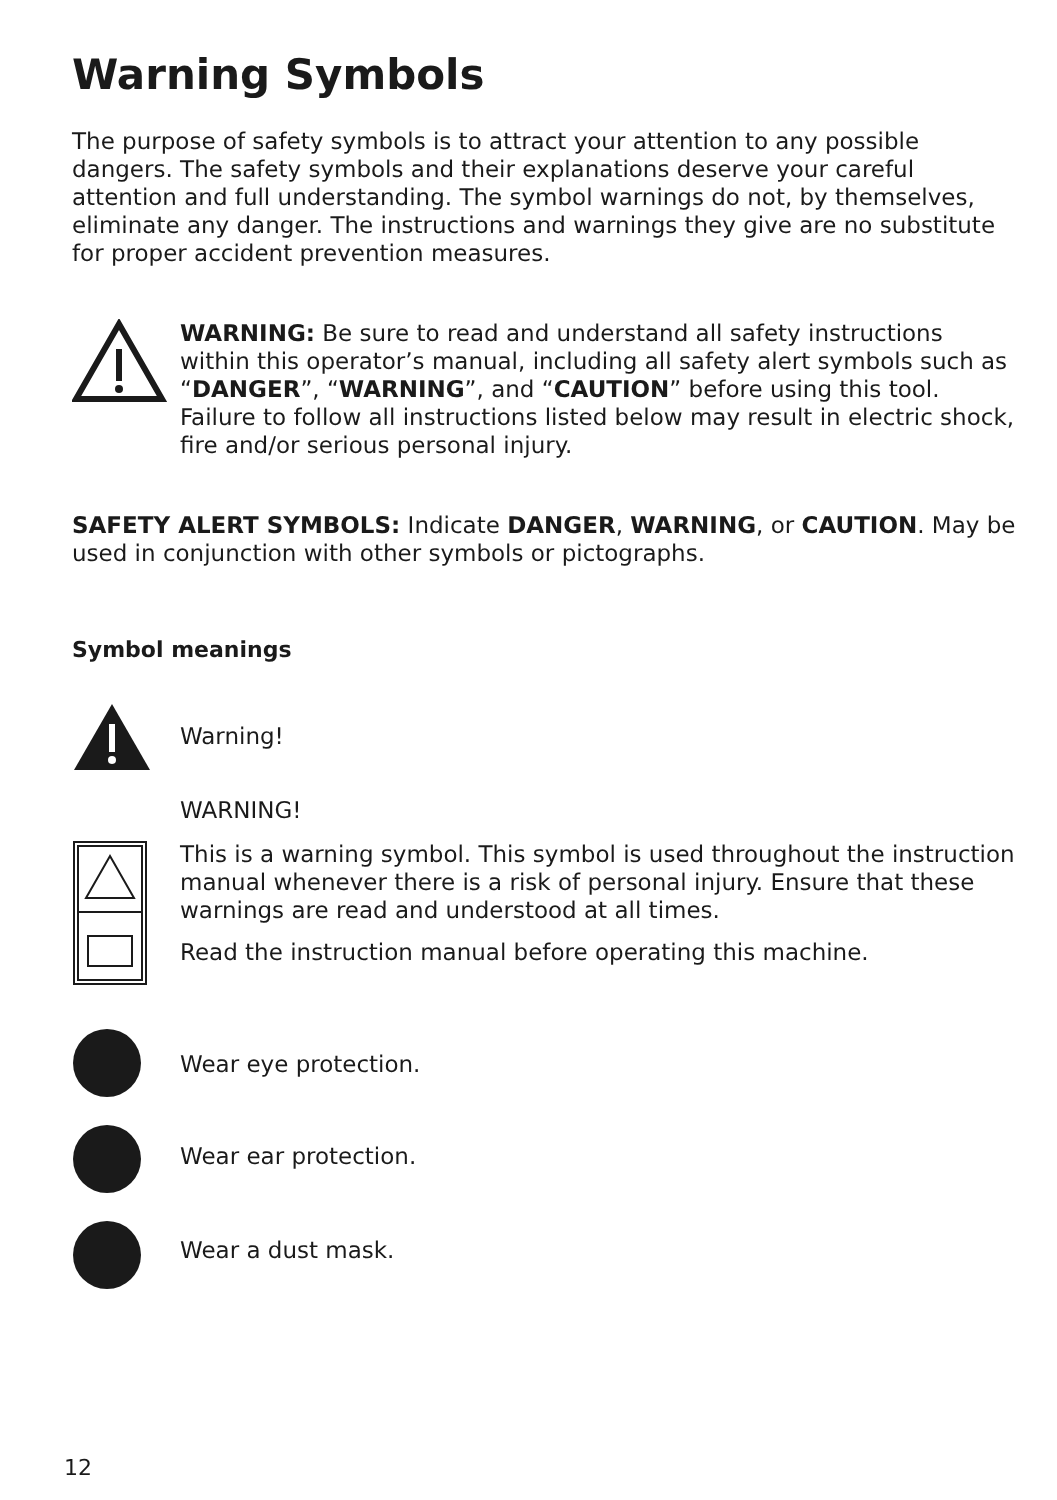Warning Symbols
The purpose of safety symbols is to attract your attention to any possible dangers. The safety symbols and their explanations deserve your careful attention and full understanding. The symbol warnings do not, by themselves, eliminate any danger. The instructions and warnings they give are no substitute for proper accident prevention measures.
WARNING: Be sure to read and understand all safety instructions within this operator’s manual, including all safety alert symbols such as “DANGER”, “WARNING”, and “CAUTION” before using this tool. Failure to follow all instructions listed below may result in electric shock, fire and/or serious personal injury.
SAFETY ALERT SYMBOLS: Indicate DANGER, WARNING, or CAUTION. May be used in conjunction with other symbols or pictographs.
Symbol meanings
Warning!
WARNING!
This is a warning symbol. This symbol is used throughout the instruction manual whenever there is a risk of personal injury. Ensure that these warnings are read and understood at all times.
Read the instruction manual before operating this machine.
Wear eye protection.
Wear ear protection.
Wear a dust mask.
12